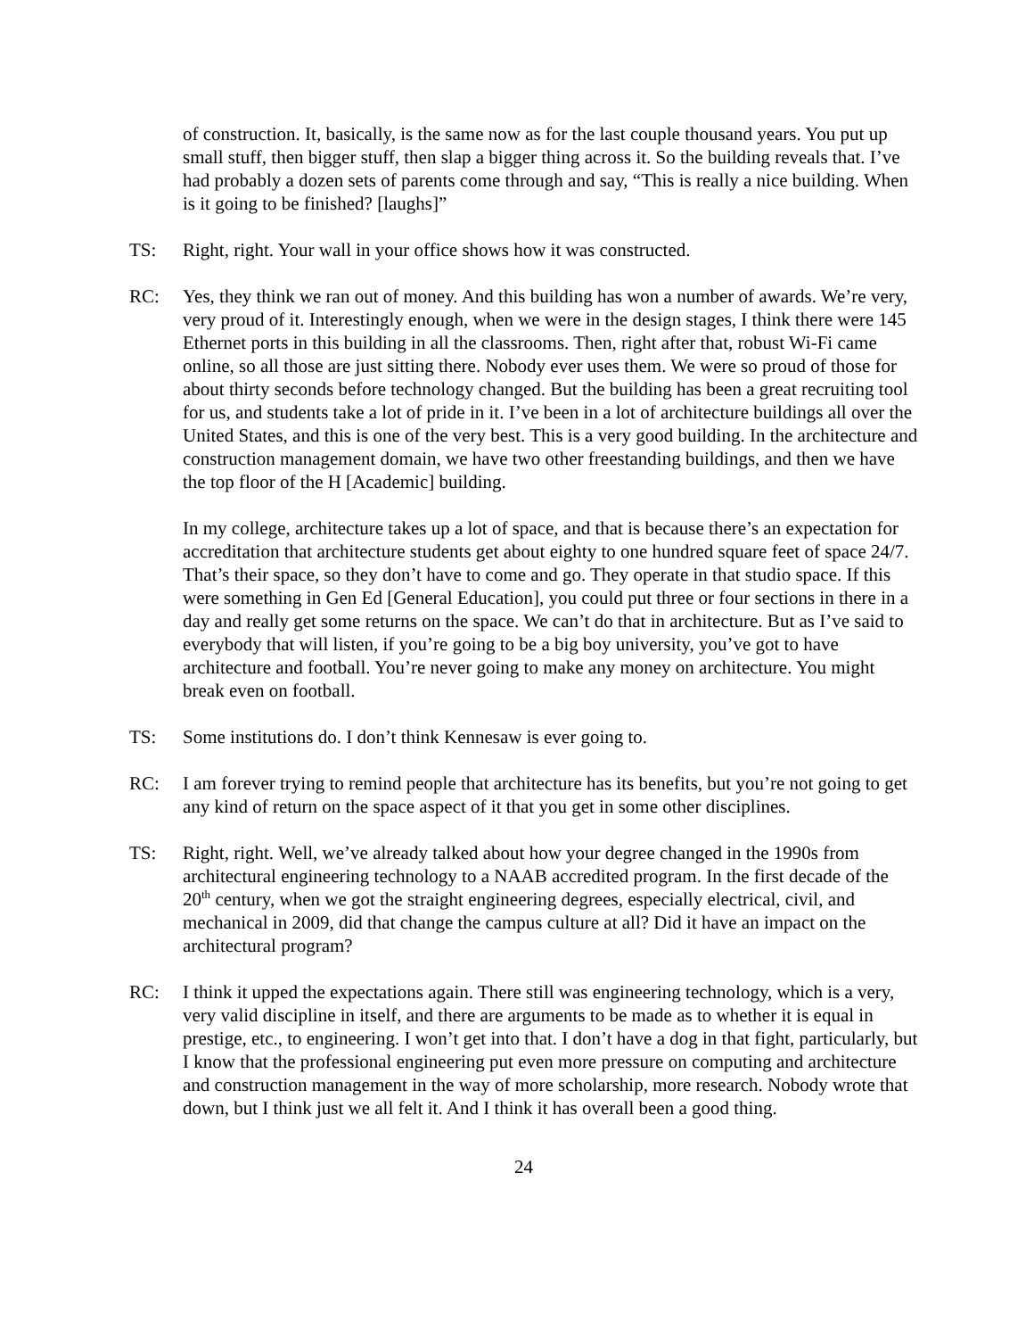of construction. It, basically, is the same now as for the last couple thousand years. You put up small stuff, then bigger stuff, then slap a bigger thing across it. So the building reveals that. I’ve had probably a dozen sets of parents come through and say, “This is really a nice building. When is it going to be finished? [laughs]”
TS: Right, right. Your wall in your office shows how it was constructed.
RC: Yes, they think we ran out of money. And this building has won a number of awards. We’re very, very proud of it. Interestingly enough, when we were in the design stages, I think there were 145 Ethernet ports in this building in all the classrooms. Then, right after that, robust Wi-Fi came online, so all those are just sitting there. Nobody ever uses them. We were so proud of those for about thirty seconds before technology changed. But the building has been a great recruiting tool for us, and students take a lot of pride in it. I’ve been in a lot of architecture buildings all over the United States, and this is one of the very best. This is a very good building. In the architecture and construction management domain, we have two other freestanding buildings, and then we have the top floor of the H [Academic] building.
In my college, architecture takes up a lot of space, and that is because there’s an expectation for accreditation that architecture students get about eighty to one hundred square feet of space 24/7. That’s their space, so they don’t have to come and go. They operate in that studio space. If this were something in Gen Ed [General Education], you could put three or four sections in there in a day and really get some returns on the space. We can’t do that in architecture. But as I’ve said to everybody that will listen, if you’re going to be a big boy university, you’ve got to have architecture and football. You’re never going to make any money on architecture. You might break even on football.
TS: Some institutions do. I don’t think Kennesaw is ever going to.
RC: I am forever trying to remind people that architecture has its benefits, but you’re not going to get any kind of return on the space aspect of it that you get in some other disciplines.
TS: Right, right. Well, we’ve already talked about how your degree changed in the 1990s from architectural engineering technology to a NAAB accredited program. In the first decade of the 20<sup>th</sup> century, when we got the straight engineering degrees, especially electrical, civil, and mechanical in 2009, did that change the campus culture at all? Did it have an impact on the architectural program?
RC: I think it upped the expectations again. There still was engineering technology, which is a very, very valid discipline in itself, and there are arguments to be made as to whether it is equal in prestige, etc., to engineering. I won’t get into that. I don’t have a dog in that fight, particularly, but I know that the professional engineering put even more pressure on computing and architecture and construction management in the way of more scholarship, more research. Nobody wrote that down, but I think just we all felt it. And I think it has overall been a good thing.
24